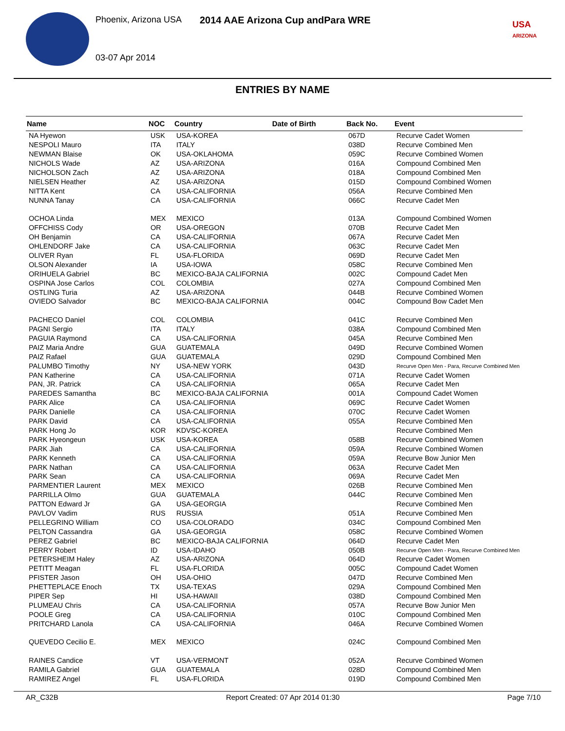Phoenix, Arizona USA
2014 AAE Arizona Cup andPara WRE
03-07 Apr 2014
USA
ARIZONA
ENTRIES BY NAME
| Name | NOC | Country | Date of Birth | Back No. | Event |
| --- | --- | --- | --- | --- | --- |
| NA Hyewon | USK | USA-KOREA | | 067D | Recurve Cadet Women |
| NESPOLI Mauro | ITA | ITALY | | 038D | Recurve Combined Men |
| NEWMAN Blaise | OK | USA-OKLAHOMA | | 059C | Recurve Combined Women |
| NICHOLS Wade | AZ | USA-ARIZONA | | 016A | Compound Combined Men |
| NICHOLSON Zach | AZ | USA-ARIZONA | | 018A | Compound Combined Men |
| NIELSEN Heather | AZ | USA-ARIZONA | | 015D | Compound Combined Women |
| NITTA Kent | CA | USA-CALIFORNIA | | 056A | Recurve Combined Men |
| NUNNA Tanay | CA | USA-CALIFORNIA | | 066C | Recurve Cadet Men |
| OCHOA Linda | MEX | MEXICO | | 013A | Compound Combined Women |
| OFFCHISS Cody | OR | USA-OREGON | | 070B | Recurve Cadet Men |
| OH Benjamin | CA | USA-CALIFORNIA | | 067A | Recurve Cadet Men |
| OHLENDORF Jake | CA | USA-CALIFORNIA | | 063C | Recurve Cadet Men |
| OLIVER Ryan | FL | USA-FLORIDA | | 069D | Recurve Cadet Men |
| OLSON Alexander | IA | USA-IOWA | | 058C | Recurve Combined Men |
| ORIHUELA Gabriel | BC | MEXICO-BAJA CALIFORNIA | | 002C | Compound Cadet Men |
| OSPINA Jose Carlos | COL | COLOMBIA | | 027A | Compound Combined Men |
| OSTLING Turia | AZ | USA-ARIZONA | | 044B | Recurve Combined Women |
| OVIEDO Salvador | BC | MEXICO-BAJA CALIFORNIA | | 004C | Compound Bow Cadet Men |
| PACHECO Daniel | COL | COLOMBIA | | 041C | Recurve Combined Men |
| PAGNI Sergio | ITA | ITALY | | 038A | Compound Combined Men |
| PAGUIA Raymond | CA | USA-CALIFORNIA | | 045A | Recurve Combined Men |
| PAIZ Maria Andre | GUA | GUATEMALA | | 049D | Recurve Combined Women |
| PAIZ Rafael | GUA | GUATEMALA | | 029D | Compound Combined Men |
| PALUMBO Timothy | NY | USA-NEW YORK | | 043D | Recurve Open Men - Para, Recurve Combined Men |
| PAN Katherine | CA | USA-CALIFORNIA | | 071A | Recurve Cadet Women |
| PAN, JR. Patrick | CA | USA-CALIFORNIA | | 065A | Recurve Cadet Men |
| PAREDES Samantha | BC | MEXICO-BAJA CALIFORNIA | | 001A | Compound Cadet Women |
| PARK Alice | CA | USA-CALIFORNIA | | 069C | Recurve Cadet Women |
| PARK Danielle | CA | USA-CALIFORNIA | | 070C | Recurve Cadet Women |
| PARK David | CA | USA-CALIFORNIA | | 055A | Recurve Combined Men |
| PARK Hong Jo | KOR | KDVSC-KOREA | | | Recurve Combined Men |
| PARK Hyeongeun | USK | USA-KOREA | | 058B | Recurve Combined Women |
| PARK Jiah | CA | USA-CALIFORNIA | | 059A | Recurve Combined Women |
| PARK Kenneth | CA | USA-CALIFORNIA | | 059A | Recurve Bow Junior Men |
| PARK Nathan | CA | USA-CALIFORNIA | | 063A | Recurve Cadet Men |
| PARK Sean | CA | USA-CALIFORNIA | | 069A | Recurve Cadet Men |
| PARMENTIER Laurent | MEX | MEXICO | | 026B | Recurve Combined Men |
| PARRILLA Olmo | GUA | GUATEMALA | | 044C | Recurve Combined Men |
| PATTON Edward Jr | GA | USA-GEORGIA | | | Recurve Combined Men |
| PAVLOV Vadim | RUS | RUSSIA | | 051A | Recurve Combined Men |
| PELLEGRINO William | CO | USA-COLORADO | | 034C | Compound Combined Men |
| PELTON Cassandra | GA | USA-GEORGIA | | 058C | Recurve Combined Women |
| PEREZ Gabriel | BC | MEXICO-BAJA CALIFORNIA | | 064D | Recurve Cadet Men |
| PERRY Robert | ID | USA-IDAHO | | 050B | Recurve Open Men - Para, Recurve Combined Men |
| PETERSHEIM Haley | AZ | USA-ARIZONA | | 064D | Recurve Cadet Women |
| PETITT Meagan | FL | USA-FLORIDA | | 005C | Compound Cadet Women |
| PFISTER Jason | OH | USA-OHIO | | 047D | Recurve Combined Men |
| PHETTEPLACE Enoch | TX | USA-TEXAS | | 029A | Compound Combined Men |
| PIPER Sep | HI | USA-HAWAII | | 038D | Compound Combined Men |
| PLUMEAU Chris | CA | USA-CALIFORNIA | | 057A | Recurve Bow Junior Men |
| POOLE Greg | CA | USA-CALIFORNIA | | 010C | Compound Combined Men |
| PRITCHARD Lanola | CA | USA-CALIFORNIA | | 046A | Recurve Combined Women |
| QUEVEDO Cecilio E. | MEX | MEXICO | | 024C | Compound Combined Men |
| RAINES Candice | VT | USA-VERMONT | | 052A | Recurve Combined Women |
| RAMILA Gabriel | GUA | GUATEMALA | | 028D | Compound Combined Men |
| RAMIREZ Angel | FL | USA-FLORIDA | | 019D | Compound Combined Men |
AR_C32B Report Created: 07 Apr 2014 01:30 Page 7/10